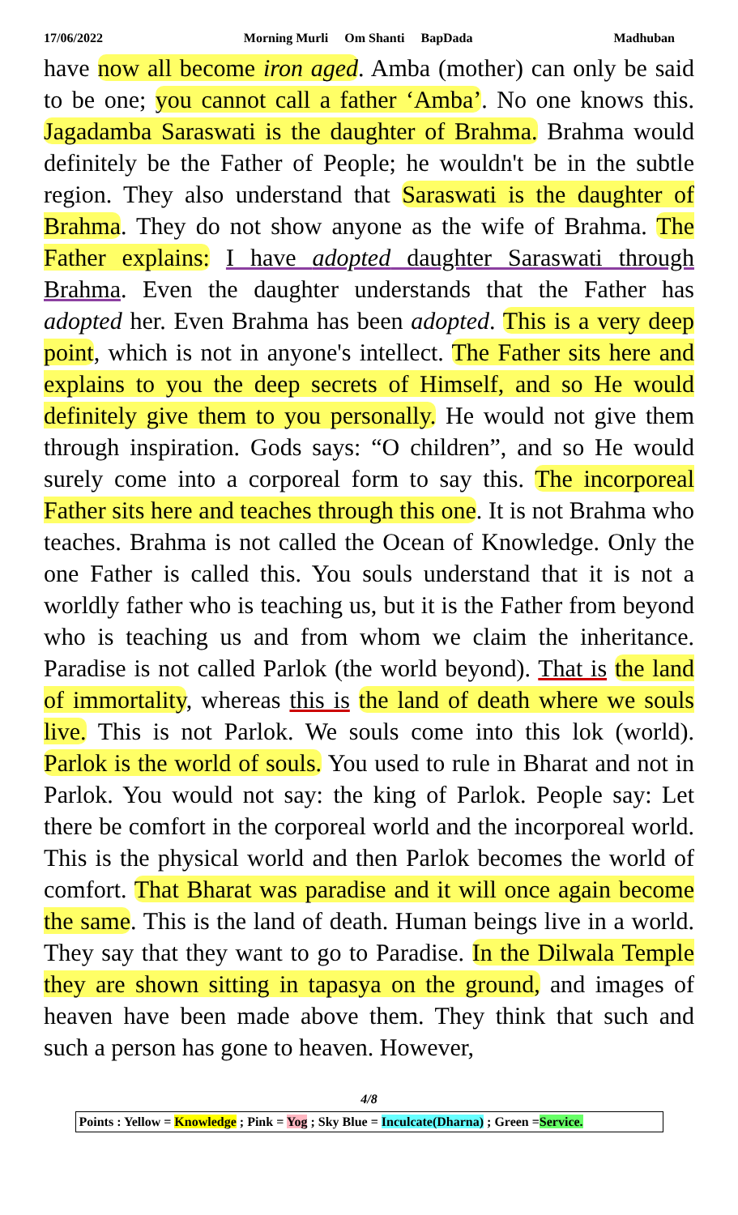17/06/2022 Morning Murli Om Shanti BapDada Madhuban
have now all become iron aged. Amba (mother) can only be said to be one; you cannot call a father ‘Amba’. No one knows this. Jagadamba Saraswati is the daughter of Brahma. Brahma would definitely be the Father of People; he wouldn't be in the subtle region. They also understand that Saraswati is the daughter of Brahma. They do not show anyone as the wife of Brahma. The Father explains: I have adopted daughter Saraswati through Brahma. Even the daughter understands that the Father has adopted her. Even Brahma has been adopted. This is a very deep point, which is not in anyone's intellect. The Father sits here and explains to you the deep secrets of Himself, and so He would definitely give them to you personally. He would not give them through inspiration. Gods says: “O children”, and so He would surely come into a corporeal form to say this. The incorporeal Father sits here and teaches through this one. It is not Brahma who teaches. Brahma is not called the Ocean of Knowledge. Only the one Father is called this. You souls understand that it is not a worldly father who is teaching us, but it is the Father from beyond who is teaching us and from whom we claim the inheritance. Paradise is not called Parlok (the world beyond). That is the land of immortality, whereas this is the land of death where we souls live. This is not Parlok. We souls come into this lok (world). Parlok is the world of souls. You used to rule in Bharat and not in Parlok. You would not say: the king of Parlok. People say: Let there be comfort in the corporeal world and the incorporeal world. This is the physical world and then Parlok becomes the world of comfort. That Bharat was paradise and it will once again become the same. This is the land of death. Human beings live in a world. They say that they want to go to Paradise. In the Dilwala Temple they are shown sitting in tapasya on the ground, and images of heaven have been made above them. They think that such and such a person has gone to heaven. However,
4/8
Points : Yellow = Knowledge ; Pink = Yog ; Sky Blue = Inculcate(Dharna) ; Green =Service.